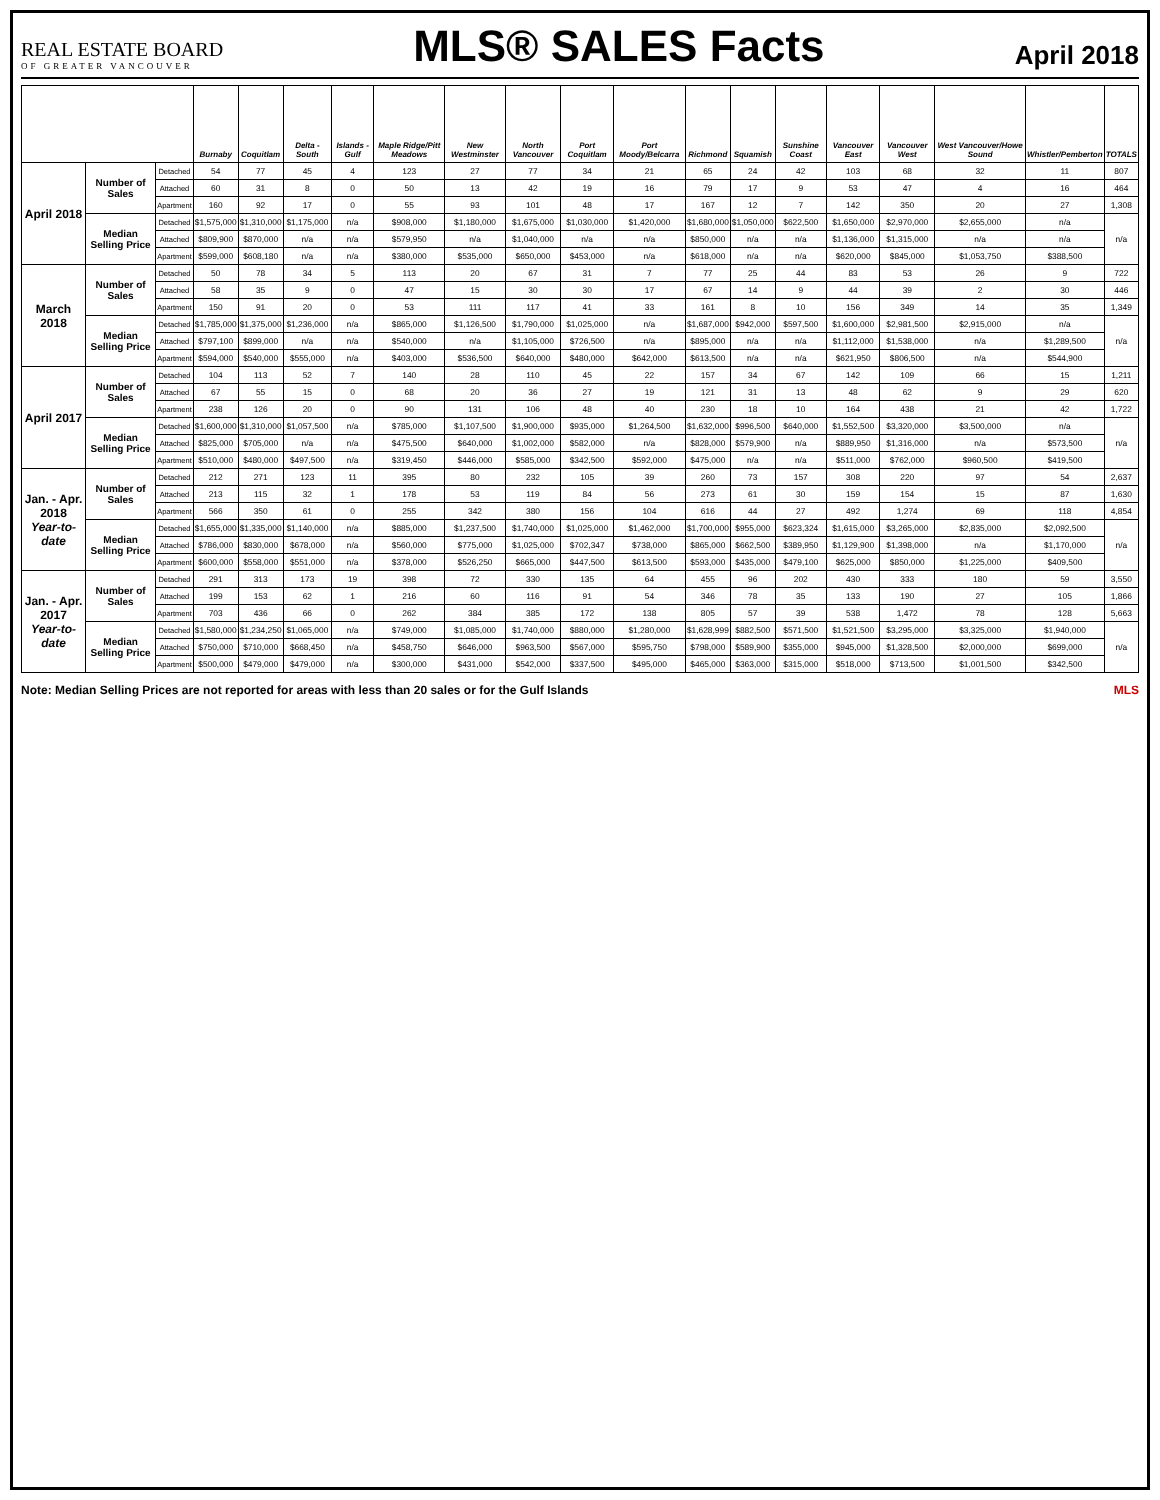REAL ESTATE BOARD
OF GREATER VANCOUVER
MLS® SALES Facts
April 2018
| | | | Burnaby | Coquitlam | Delta - South | Islands - Gulf | Maple Ridge/Pitt Meadows | New Westminster | North Vancouver | Port Coquitlam | Port Moody/Belcarra | Richmond | Squamish | Sunshine Coast | Vancouver East | Vancouver West | West Vancouver/Howe Sound | Whistler/Pemberton | TOTALS |
| --- | --- | --- | --- | --- | --- | --- | --- | --- | --- | --- | --- | --- | --- | --- | --- | --- | --- | --- | --- |
| April 2018 | Number of Sales | Detached | 54 | 77 | 45 | 4 | 123 | 27 | 77 | 34 | 21 | 65 | 24 | 42 | 103 | 68 | 32 | 11 | 807 |
| | | Attached | 60 | 31 | 8 | 0 | 50 | 13 | 42 | 19 | 16 | 79 | 17 | 9 | 53 | 47 | 4 | 16 | 464 |
| | | Apartment | 160 | 92 | 17 | 0 | 55 | 93 | 101 | 48 | 17 | 167 | 12 | 7 | 142 | 350 | 20 | 27 | 1,308 |
| | Median Selling Price | Detached | $1,575,000 | $1,310,000 | $1,175,000 | n/a | $908,000 | $1,180,000 | $1,675,000 | $1,030,000 | $1,420,000 | $1,680,000 | $1,050,000 | $622,500 | $1,650,000 | $2,970,000 | $2,655,000 | n/a | n/a |
| | | Attached | $809,900 | $870,000 | n/a | n/a | $579,950 | n/a | $1,040,000 | n/a | n/a | $850,000 | n/a | n/a | $1,136,000 | $1,315,000 | n/a | n/a | |
| | | Apartment | $599,000 | $608,180 | n/a | n/a | $380,000 | $535,000 | $650,000 | $453,000 | n/a | $618,000 | n/a | n/a | $620,000 | $845,000 | $1,053,750 | $388,500 | |
| March 2018 | Number of Sales | Detached | 50 | 78 | 34 | 5 | 113 | 20 | 67 | 31 | 7 | 77 | 25 | 44 | 83 | 53 | 26 | 9 | 722 |
| | | Attached | 58 | 35 | 9 | 0 | 47 | 15 | 30 | 30 | 17 | 67 | 14 | 9 | 44 | 39 | 2 | 30 | 446 |
| | | Apartment | 150 | 91 | 20 | 0 | 53 | 111 | 117 | 41 | 33 | 161 | 8 | 10 | 156 | 349 | 14 | 35 | 1,349 |
| | Median Selling Price | Detached | $1,785,000 | $1,375,000 | $1,236,000 | n/a | $865,000 | $1,126,500 | $1,790,000 | $1,025,000 | n/a | $1,687,000 | $942,000 | $597,500 | $1,600,000 | $2,981,500 | $2,915,000 | n/a | n/a |
| | | Attached | $797,100 | $899,000 | n/a | n/a | $540,000 | n/a | $1,105,000 | $726,500 | n/a | $895,000 | n/a | n/a | $1,112,000 | $1,538,000 | n/a | $1,289,500 | |
| | | Apartment | $594,000 | $540,000 | $555,000 | n/a | $403,000 | $536,500 | $640,000 | $480,000 | $642,000 | $613,500 | n/a | n/a | $621,950 | $806,500 | n/a | $544,900 | |
| April 2017 | Number of Sales | Detached | 104 | 113 | 52 | 7 | 140 | 28 | 110 | 45 | 22 | 157 | 34 | 67 | 142 | 109 | 66 | 15 | 1,211 |
| | | Attached | 67 | 55 | 15 | 0 | 68 | 20 | 36 | 27 | 19 | 121 | 31 | 13 | 48 | 62 | 9 | 29 | 620 |
| | | Apartment | 238 | 126 | 20 | 0 | 90 | 131 | 106 | 48 | 40 | 230 | 18 | 10 | 164 | 438 | 21 | 42 | 1,722 |
| | Median Selling Price | Detached | $1,600,000 | $1,310,000 | $1,057,500 | n/a | $785,000 | $1,107,500 | $1,900,000 | $935,000 | $1,264,500 | $1,632,000 | $996,500 | $640,000 | $1,552,500 | $3,320,000 | $3,500,000 | n/a | n/a |
| | | Attached | $825,000 | $705,000 | n/a | n/a | $475,500 | $640,000 | $1,002,000 | $582,000 | n/a | $828,000 | $579,900 | n/a | $889,950 | $1,316,000 | n/a | $573,500 | |
| | | Apartment | $510,000 | $480,000 | $497,500 | n/a | $319,450 | $446,000 | $585,000 | $342,500 | $592,000 | $475,000 | n/a | n/a | $511,000 | $762,000 | $960,500 | $419,500 | |
| Jan. - Apr. 2018 Year-to-date | Number of Sales | Detached | 212 | 271 | 123 | 11 | 395 | 80 | 232 | 105 | 39 | 260 | 73 | 157 | 308 | 220 | 97 | 54 | 2,637 |
| | | Attached | 213 | 115 | 32 | 1 | 178 | 53 | 119 | 84 | 56 | 273 | 61 | 30 | 159 | 154 | 15 | 87 | 1,630 |
| | | Apartment | 566 | 350 | 61 | 0 | 255 | 342 | 380 | 156 | 104 | 616 | 44 | 27 | 492 | 1,274 | 69 | 118 | 4,854 |
| | Median Selling Price | Detached | $1,655,000 | $1,335,000 | $1,140,000 | n/a | $885,000 | $1,237,500 | $1,740,000 | $1,025,000 | $1,462,000 | $1,700,000 | $955,000 | $623,324 | $1,615,000 | $3,265,000 | $2,835,000 | $2,092,500 | n/a |
| | | Attached | $786,000 | $830,000 | $678,000 | n/a | $560,000 | $775,000 | $1,025,000 | $702,347 | $738,000 | $865,000 | $662,500 | $389,950 | $1,129,900 | $1,398,000 | n/a | $1,170,000 | |
| | | Apartment | $600,000 | $558,000 | $551,000 | n/a | $378,000 | $526,250 | $665,000 | $447,500 | $613,500 | $593,000 | $435,000 | $479,100 | $625,000 | $850,000 | $1,225,000 | $409,500 | |
| Jan. - Apr. 2017 Year-to-date | Number of Sales | Detached | 291 | 313 | 173 | 19 | 398 | 72 | 330 | 135 | 64 | 455 | 96 | 202 | 430 | 333 | 180 | 59 | 3,550 |
| | | Attached | 199 | 153 | 62 | 1 | 216 | 60 | 116 | 91 | 54 | 346 | 78 | 35 | 133 | 190 | 27 | 105 | 1,866 |
| | | Apartment | 703 | 436 | 66 | 0 | 262 | 384 | 385 | 172 | 138 | 805 | 57 | 39 | 538 | 1,472 | 78 | 128 | 5,663 |
| | Median Selling Price | Detached | $1,580,000 | $1,234,250 | $1,065,000 | n/a | $749,000 | $1,085,000 | $1,740,000 | $880,000 | $1,280,000 | $1,628,999 | $882,500 | $571,500 | $1,521,500 | $3,295,000 | $3,325,000 | $1,940,000 | n/a |
| | | Attached | $750,000 | $710,000 | $668,450 | n/a | $458,750 | $646,000 | $963,500 | $567,000 | $595,750 | $798,000 | $589,900 | $355,000 | $945,000 | $1,328,500 | $2,000,000 | $699,000 | |
| | | Apartment | $500,000 | $479,000 | $479,000 | n/a | $300,000 | $431,000 | $542,000 | $337,500 | $495,000 | $465,000 | $363,000 | $315,000 | $518,000 | $713,500 | $1,001,500 | $342,500 | |
Note: Median Selling Prices are not reported for areas with less than 20 sales or for the Gulf Islands MLS